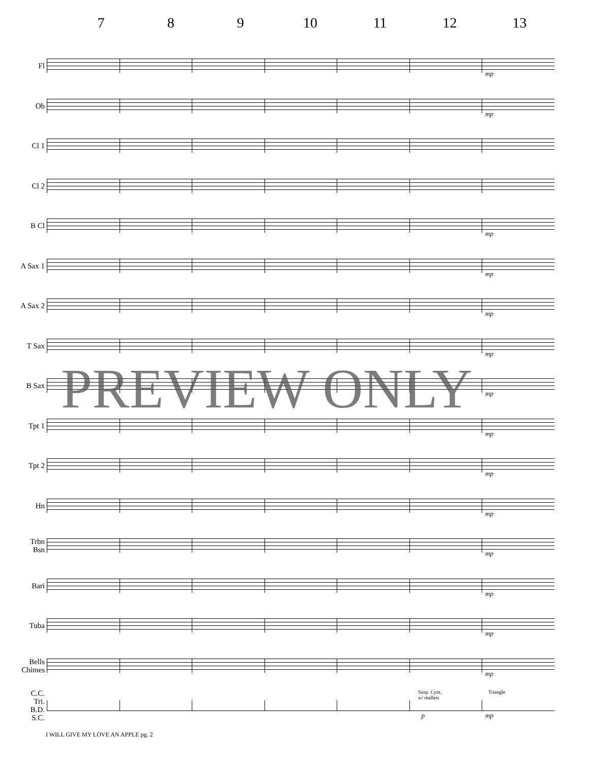7 8 9 10 11 12 13
Fl
mp
Ob
mp
Cl 1
Cl 2
B Cl
mp
A Sax 1
mp
A Sax 2
mp
T Sax
mp
B Sax
mp
Tpt 1
mp
Tpt 2
mp
Hn
mp
Trbn
Bsn
mp
Bari
mp
Tuba
mp
Bells
Chimes
mp
C.C.
Tri.
B.D.
S.C.
Susp. Cym.
w/ mallets
Triangle
p mp
I WILL GIVE MY LOVE AN APPLE pg. 2
PREVIEW ONLY